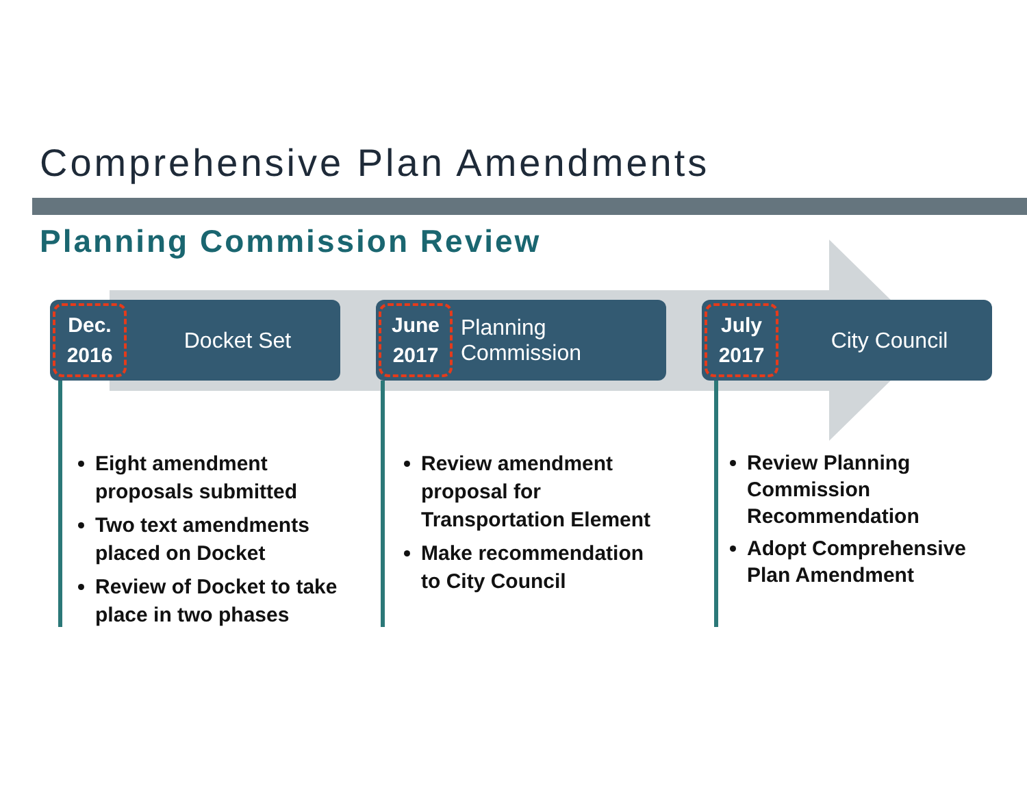Comprehensive Plan Amendments
Planning Commission Review
Dec.
2016
Docket Set
Eight amendment proposals submitted
Two text amendments placed on Docket
Review of Docket to take place in two phases
June
2017
Planning
Commission
Review amendment proposal for Transportation Element
Make recommendation to City Council
July
2017
City Council
Review Planning Commission Recommendation
Adopt Comprehensive Plan Amendment